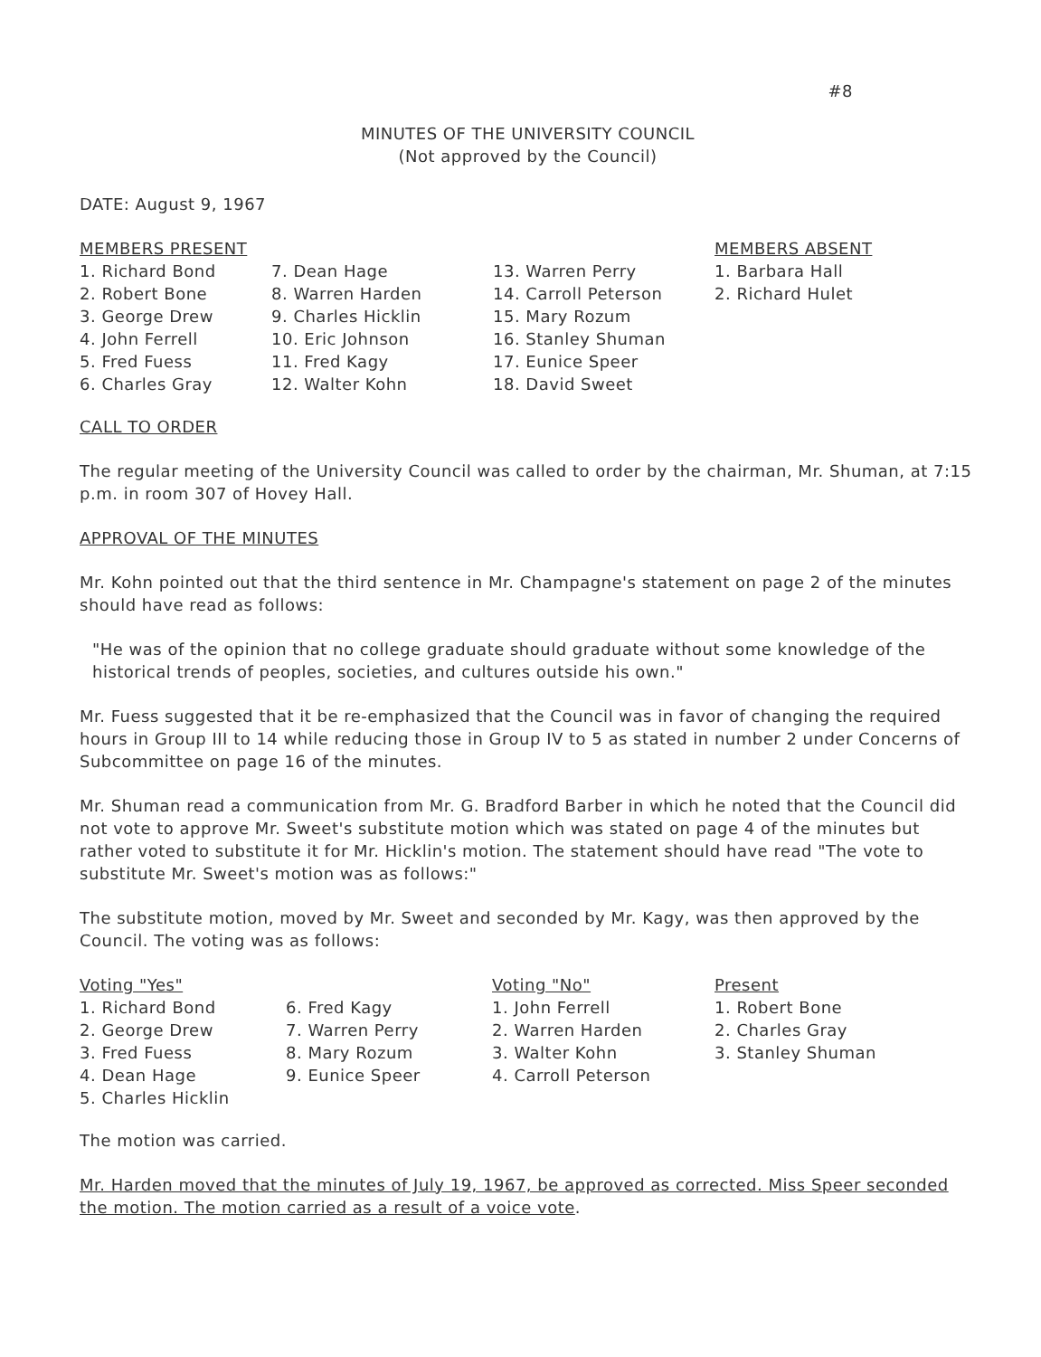#8
MINUTES OF THE UNIVERSITY COUNCIL
(Not approved by the Council)
DATE: August 9, 1967
MEMBERS PRESENT
1. Richard Bond
2. Robert Bone
3. George Drew
4. John Ferrell
5. Fred Fuess
6. Charles Gray
7. Dean Hage
8. Warren Harden
9. Charles Hicklin
10. Eric Johnson
11. Fred Kagy
12. Walter Kohn
13. Warren Perry
14. Carroll Peterson
15. Mary Rozum
16. Stanley Shuman
17. Eunice Speer
18. David Sweet
MEMBERS ABSENT
1. Barbara Hall
2. Richard Hulet
CALL TO ORDER
The regular meeting of the University Council was called to order by the chairman, Mr. Shuman, at 7:15 p.m. in room 307 of Hovey Hall.
APPROVAL OF THE MINUTES
Mr. Kohn pointed out that the third sentence in Mr. Champagne's statement on page 2 of the minutes should have read as follows:
"He was of the opinion that no college graduate should graduate without some knowledge of the historical trends of peoples, societies, and cultures outside his own."
Mr. Fuess suggested that it be re-emphasized that the Council was in favor of changing the required hours in Group III to 14 while reducing those in Group IV to 5 as stated in number 2 under Concerns of Subcommittee on page 16 of the minutes.
Mr. Shuman read a communication from Mr. G. Bradford Barber in which he noted that the Council did not vote to approve Mr. Sweet's substitute motion which was stated on page 4 of the minutes but rather voted to substitute it for Mr. Hicklin's motion. The statement should have read "The vote to substitute Mr. Sweet's motion was as follows:"
The substitute motion, moved by Mr. Sweet and seconded by Mr. Kagy, was then approved by the Council. The voting was as follows:
Voting "Yes"
1. Richard Bond
2. George Drew
3. Fred Fuess
4. Dean Hage
5. Charles Hicklin
6. Fred Kagy
7. Warren Perry
8. Mary Rozum
9. Eunice Speer
Voting "No"
1. John Ferrell
2. Warren Harden
3. Walter Kohn
4. Carroll Peterson
Present
1. Robert Bone
2. Charles Gray
3. Stanley Shuman
The motion was carried.
Mr. Harden moved that the minutes of July 19, 1967, be approved as corrected. Miss Speer seconded the motion. The motion carried as a result of a voice vote.